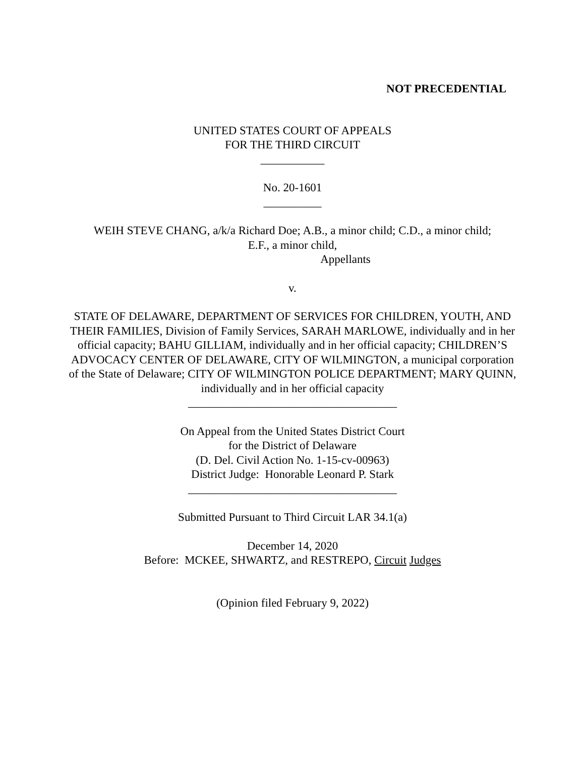NOT PRECEDENTIAL
UNITED STATES COURT OF APPEALS
FOR THE THIRD CIRCUIT
___________
No. 20-1601
__________
WEIH STEVE CHANG, a/k/a Richard Doe; A.B., a minor child; C.D., a minor child;
E.F., a minor child,
Appellants
v.
STATE OF DELAWARE, DEPARTMENT OF SERVICES FOR CHILDREN, YOUTH, AND THEIR FAMILIES, Division of Family Services, SARAH MARLOWE, individually and in her official capacity; BAHU GILLIAM, individually and in her official capacity; CHILDREN’S ADVOCACY CENTER OF DELAWARE, CITY OF WILMINGTON, a municipal corporation of the State of Delaware; CITY OF WILMINGTON POLICE DEPARTMENT; MARY QUINN, individually and in her official capacity
____________________________________
On Appeal from the United States District Court
for the District of Delaware
(D. Del. Civil Action No. 1-15-cv-00963)
District Judge: Honorable Leonard P. Stark
____________________________________
Submitted Pursuant to Third Circuit LAR 34.1(a)
December 14, 2020
Before: MCKEE, SHWARTZ, and RESTREPO, Circuit Judges
(Opinion filed February 9, 2022)